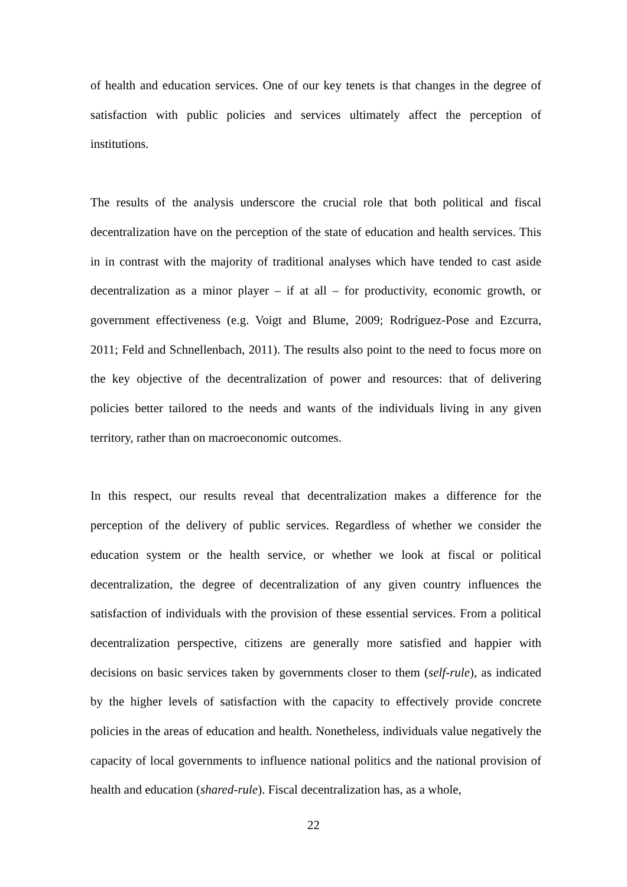of health and education services. One of our key tenets is that changes in the degree of satisfaction with public policies and services ultimately affect the perception of institutions.
The results of the analysis underscore the crucial role that both political and fiscal decentralization have on the perception of the state of education and health services. This in in contrast with the majority of traditional analyses which have tended to cast aside decentralization as a minor player – if at all – for productivity, economic growth, or government effectiveness (e.g. Voigt and Blume, 2009; Rodríguez-Pose and Ezcurra, 2011; Feld and Schnellenbach, 2011). The results also point to the need to focus more on the key objective of the decentralization of power and resources: that of delivering policies better tailored to the needs and wants of the individuals living in any given territory, rather than on macroeconomic outcomes.
In this respect, our results reveal that decentralization makes a difference for the perception of the delivery of public services. Regardless of whether we consider the education system or the health service, or whether we look at fiscal or political decentralization, the degree of decentralization of any given country influences the satisfaction of individuals with the provision of these essential services. From a political decentralization perspective, citizens are generally more satisfied and happier with decisions on basic services taken by governments closer to them (self-rule), as indicated by the higher levels of satisfaction with the capacity to effectively provide concrete policies in the areas of education and health. Nonetheless, individuals value negatively the capacity of local governments to influence national politics and the national provision of health and education (shared-rule). Fiscal decentralization has, as a whole,
22